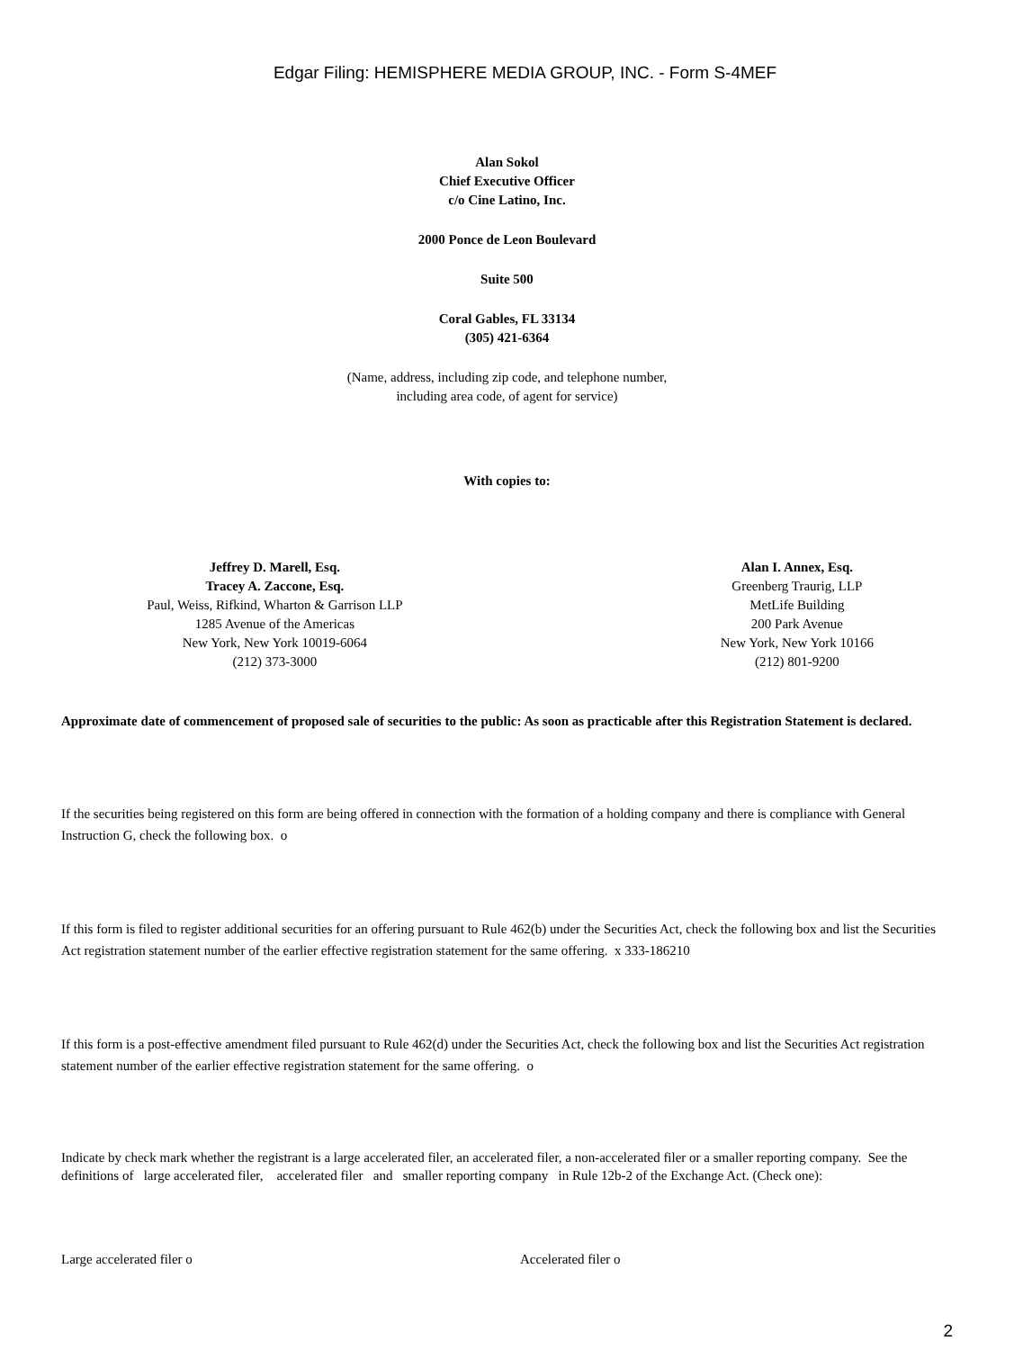Edgar Filing: HEMISPHERE MEDIA GROUP, INC. - Form S-4MEF
Alan Sokol
Chief Executive Officer
c/o Cine Latino, Inc.
2000 Ponce de Leon Boulevard
Suite 500
Coral Gables, FL 33134
(305) 421-6364
(Name, address, including zip code, and telephone number,
including area code, of agent for service)
With copies to:
Jeffrey D. Marell, Esq.
Tracey A. Zaccone, Esq.
Paul, Weiss, Rifkind, Wharton & Garrison LLP
1285 Avenue of the Americas
New York, New York 10019-6064
(212) 373-3000
Alan I. Annex, Esq.
Greenberg Traurig, LLP
MetLife Building
200 Park Avenue
New York, New York 10166
(212) 801-9200
Approximate date of commencement of proposed sale of securities to the public: As soon as practicable after this Registration Statement is declared.
If the securities being registered on this form are being offered in connection with the formation of a holding company and there is compliance with General Instruction G, check the following box. o
If this form is filed to register additional securities for an offering pursuant to Rule 462(b) under the Securities Act, check the following box and list the Securities Act registration statement number of the earlier effective registration statement for the same offering. x 333-186210
If this form is a post-effective amendment filed pursuant to Rule 462(d) under the Securities Act, check the following box and list the Securities Act registration statement number of the earlier effective registration statement for the same offering. o
Indicate by check mark whether the registrant is a large accelerated filer, an accelerated filer, a non-accelerated filer or a smaller reporting company. See the definitions of large accelerated filer, accelerated filer and smaller reporting company in Rule 12b-2 of the Exchange Act. (Check one):
Large accelerated filer o Accelerated filer o
2